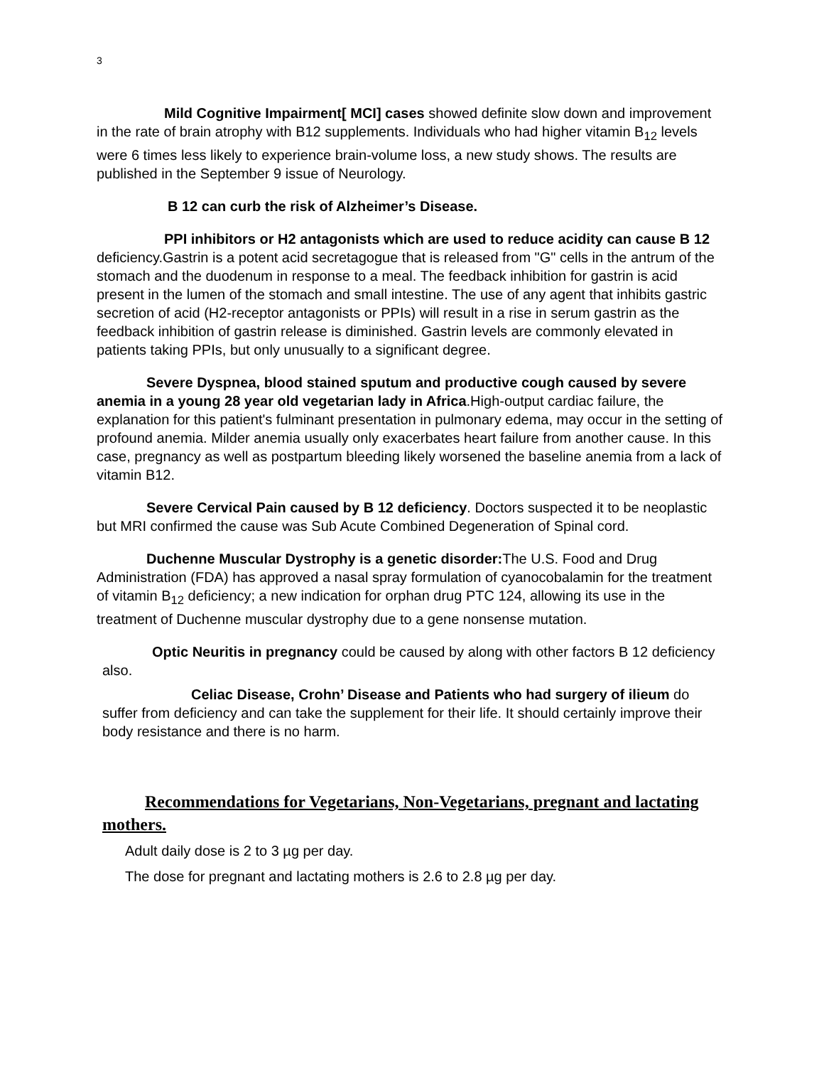3
Mild Cognitive Impairment[ MCI] cases showed definite slow down and improvement in the rate of brain atrophy with B12 supplements. Individuals who had higher vitamin B<sub>12</sub> levels were 6 times less likely to experience brain-volume loss, a new study shows. The results are published in the September 9 issue of Neurology.
B 12 can curb the risk of Alzheimer’s Disease.
PPI inhibitors or H2 antagonists which are used to reduce acidity can cause B 12 deficiency.Gastrin is a potent acid secretagogue that is released from "G" cells in the antrum of the stomach and the duodenum in response to a meal. The feedback inhibition for gastrin is acid present in the lumen of the stomach and small intestine. The use of any agent that inhibits gastric secretion of acid (H2-receptor antagonists or PPIs) will result in a rise in serum gastrin as the feedback inhibition of gastrin release is diminished. Gastrin levels are commonly elevated in patients taking PPIs, but only unusually to a significant degree.
Severe Dyspnea, blood stained sputum and productive cough caused by severe anemia in a young 28 year old vegetarian lady in Africa.High-output cardiac failure, the explanation for this patient's fulminant presentation in pulmonary edema, may occur in the setting of profound anemia. Milder anemia usually only exacerbates heart failure from another cause. In this case, pregnancy as well as postpartum bleeding likely worsened the baseline anemia from a lack of vitamin B12.
Severe Cervical Pain caused by B 12 deficiency. Doctors suspected it to be neoplastic but MRI confirmed the cause was Sub Acute Combined Degeneration of Spinal cord.
Duchenne Muscular Dystrophy is a genetic disorder: The U.S. Food and Drug Administration (FDA) has approved a nasal spray formulation of cyanocobalamin for the treatment of vitamin B<sub>12</sub> deficiency; a new indication for orphan drug PTC 124, allowing its use in the treatment of Duchenne muscular dystrophy due to a gene nonsense mutation.
Optic Neuritis in pregnancy could be caused by along with other factors B 12 deficiency also.
Celiac Disease, Crohn’ Disease and Patients who had surgery of ilieum do suffer from deficiency and can take the supplement for their life. It should certainly improve their body resistance and there is no harm.
Recommendations for Vegetarians, Non-Vegetarians, pregnant and lactating mothers.
Adult daily dose is 2 to 3 µg per day.
The dose for pregnant and lactating mothers is 2.6 to 2.8 µg per day.